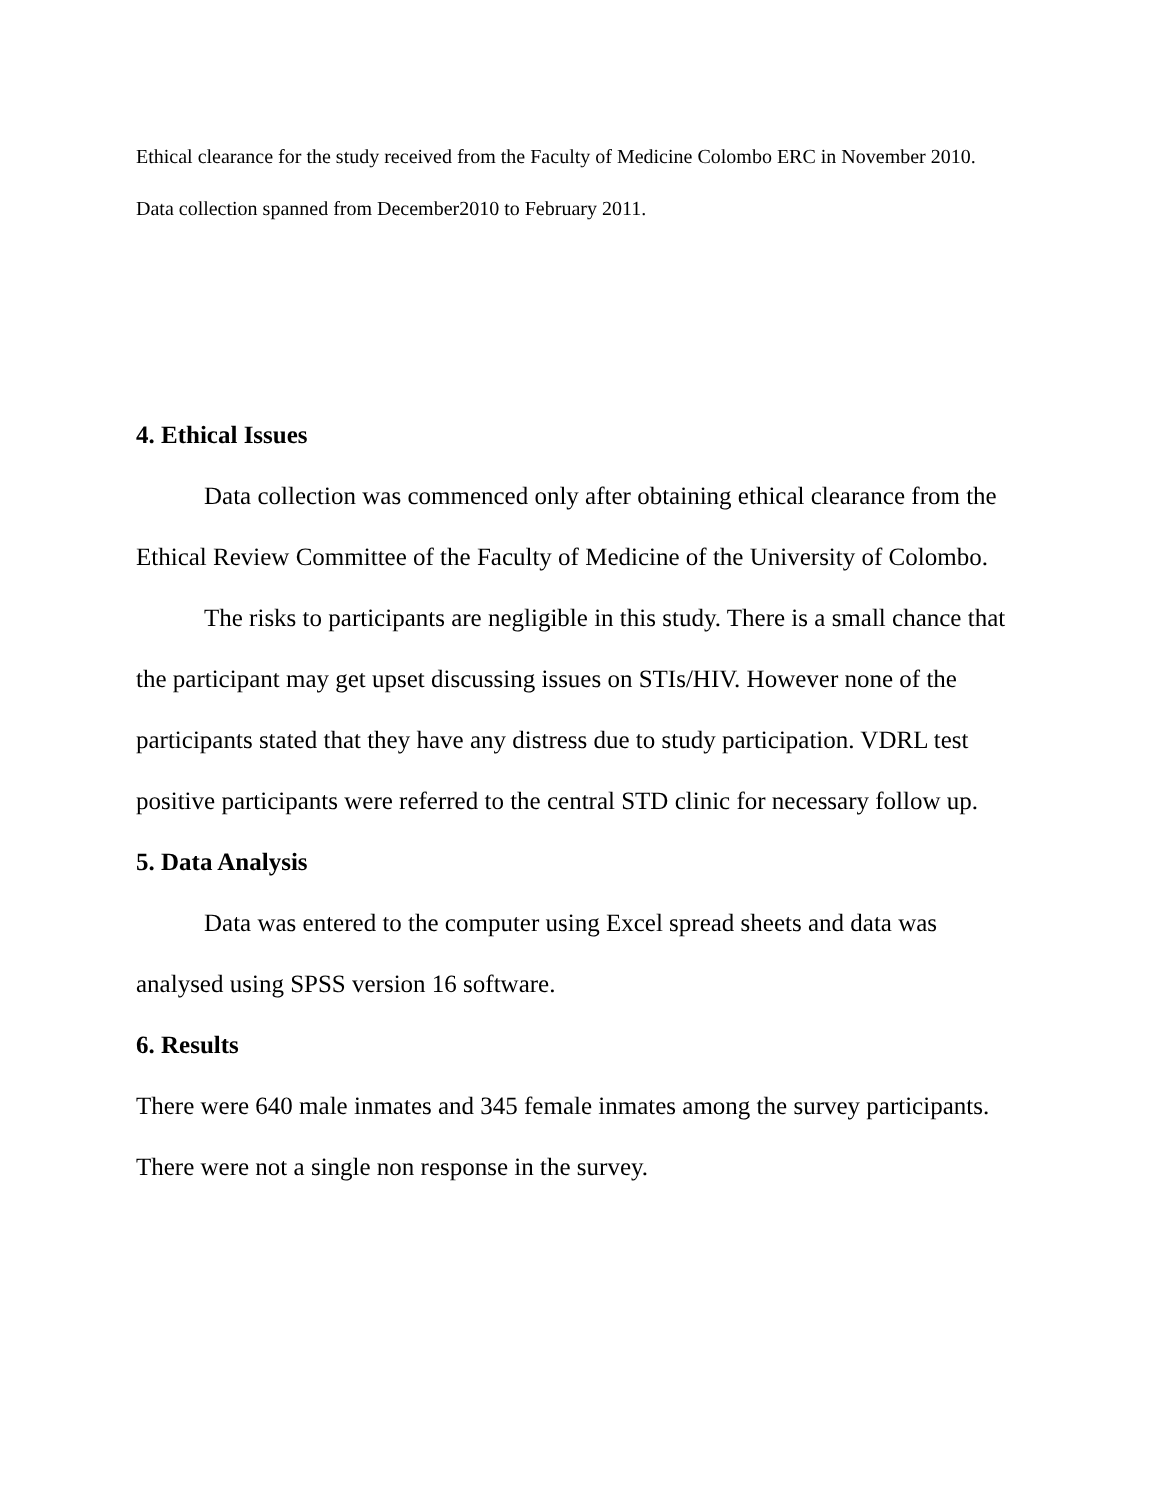Ethical clearance for the study received from the Faculty of Medicine Colombo ERC in November 2010.
Data collection spanned from December2010 to February 2011.
4. Ethical Issues
Data collection was commenced only after obtaining ethical clearance from the Ethical Review Committee of the Faculty of Medicine of the University of Colombo.
The risks to participants are negligible in this study. There is a small chance that the participant may get upset discussing issues on STIs/HIV. However none of the participants stated that they have any distress due to study participation. VDRL test positive participants were referred to the central STD clinic for necessary follow up.
5. Data Analysis
Data was entered to the computer using Excel spread sheets and data was analysed using SPSS version 16 software.
6. Results
There were 640 male inmates and 345 female inmates among the survey participants. There were not a single non response in the survey.